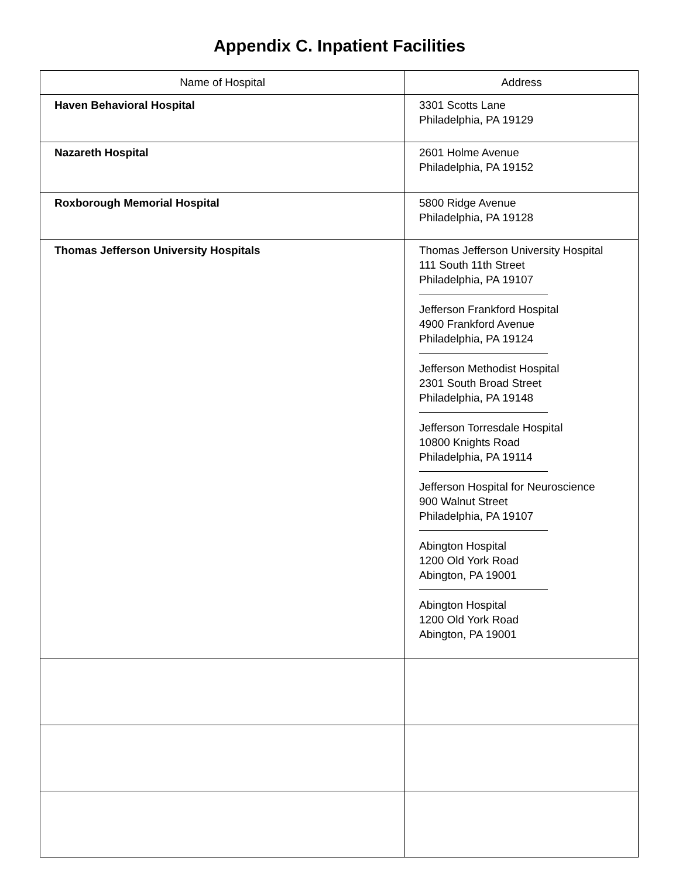Appendix C. Inpatient Facilities
| Name of Hospital | Address |
| --- | --- |
| Haven Behavioral Hospital | 3301 Scotts Lane Philadelphia, PA 19129 |
| Nazareth Hospital | 2601 Holme Avenue Philadelphia, PA 19152 |
| Roxborough Memorial Hospital | 5800 Ridge Avenue Philadelphia, PA 19128 |
| Thomas Jefferson University Hospitals | Thomas Jefferson University Hospital 111 South 11th Street Philadelphia, PA 19107 Jefferson Frankford Hospital 4900 Frankford Avenue Philadelphia, PA 19124 Jefferson Methodist Hospital 2301 South Broad Street Philadelphia, PA 19148 Jefferson Torresdale Hospital 10800 Knights Road Philadelphia, PA 19114 Jefferson Hospital for Neuroscience 900 Walnut Street Philadelphia, PA 19107 Abington Hospital 1200 Old York Road Abington, PA 19001 Abington Hospital 1200 Old York Road Abington, PA 19001 |